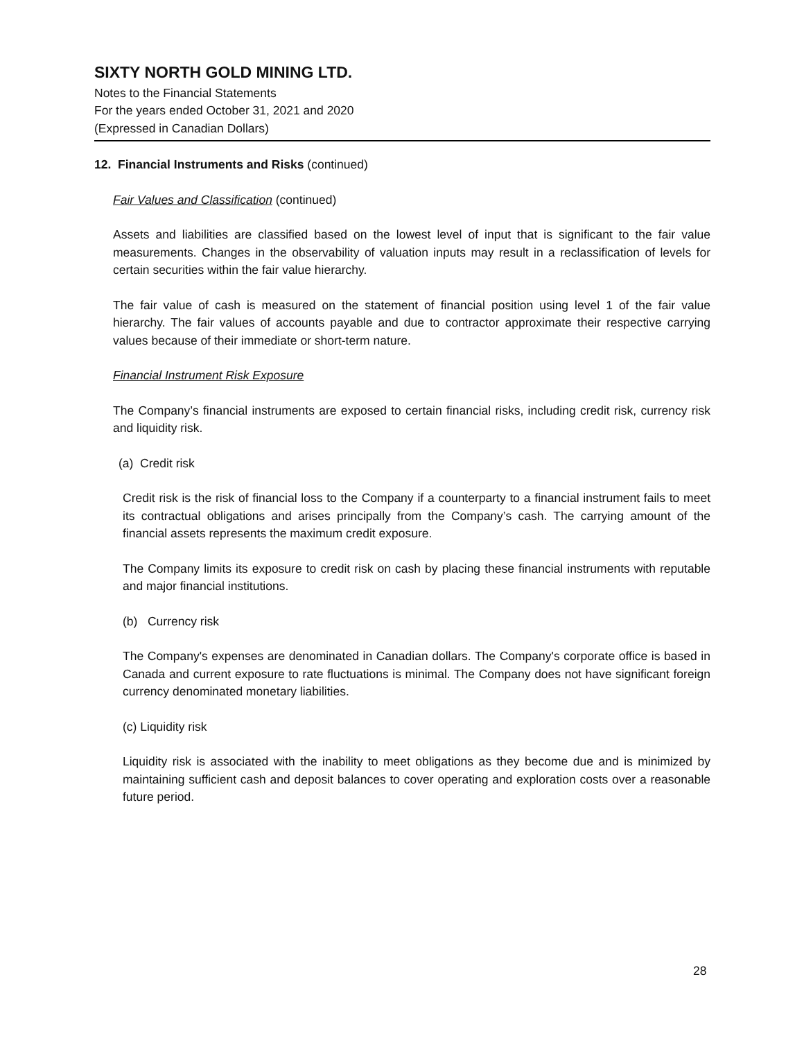SIXTY NORTH GOLD MINING LTD.
Notes to the Financial Statements
For the years ended October 31, 2021 and 2020
(Expressed in Canadian Dollars)
12. Financial Instruments and Risks (continued)
Fair Values and Classification (continued)
Assets and liabilities are classified based on the lowest level of input that is significant to the fair value measurements. Changes in the observability of valuation inputs may result in a reclassification of levels for certain securities within the fair value hierarchy.
The fair value of cash is measured on the statement of financial position using level 1 of the fair value hierarchy. The fair values of accounts payable and due to contractor approximate their respective carrying values because of their immediate or short-term nature.
Financial Instrument Risk Exposure
The Company’s financial instruments are exposed to certain financial risks, including credit risk, currency risk and liquidity risk.
(a) Credit risk
Credit risk is the risk of financial loss to the Company if a counterparty to a financial instrument fails to meet its contractual obligations and arises principally from the Company’s cash. The carrying amount of the financial assets represents the maximum credit exposure.
The Company limits its exposure to credit risk on cash by placing these financial instruments with reputable and major financial institutions.
(b) Currency risk
The Company's expenses are denominated in Canadian dollars. The Company's corporate office is based in Canada and current exposure to rate fluctuations is minimal. The Company does not have significant foreign currency denominated monetary liabilities.
(c) Liquidity risk
Liquidity risk is associated with the inability to meet obligations as they become due and is minimized by maintaining sufficient cash and deposit balances to cover operating and exploration costs over a reasonable future period.
28